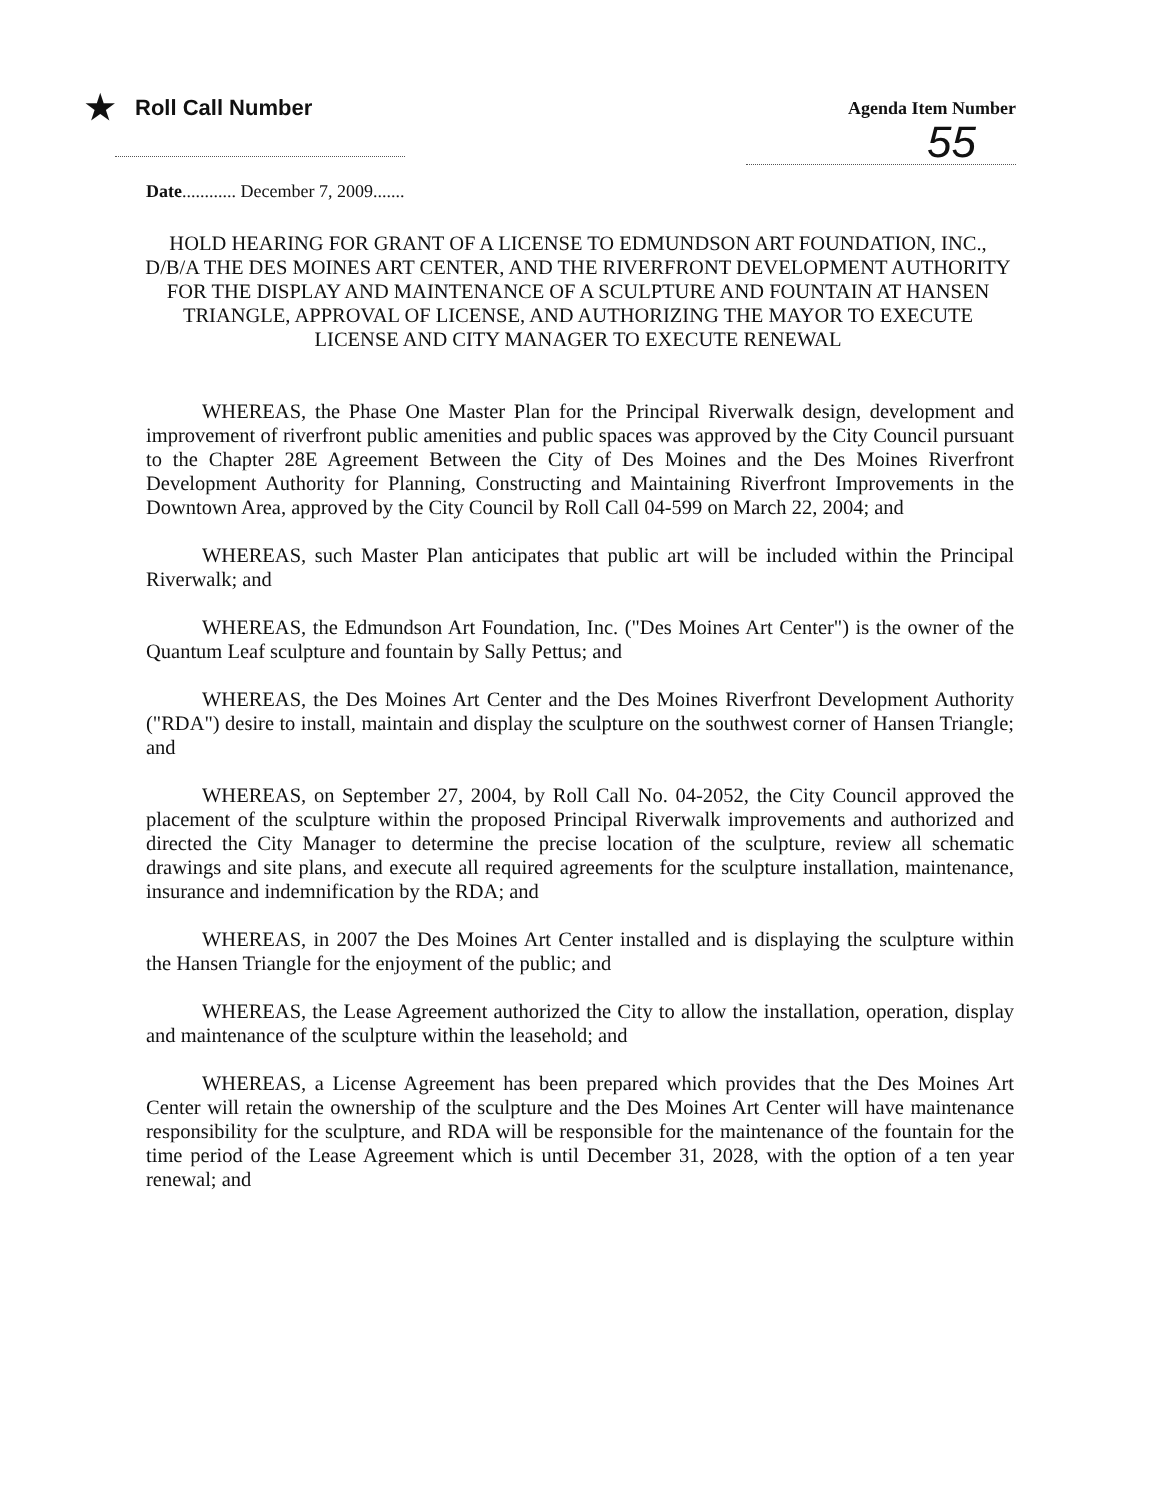★ Roll Call Number
Agenda Item Number
55
Date............ December 7, 2009.......
HOLD HEARING FOR GRANT OF A LICENSE TO EDMUNDSON ART FOUNDATION, INC., D/B/A THE DES MOINES ART CENTER, AND THE RIVERFRONT DEVELOPMENT AUTHORITY FOR THE DISPLAY AND MAINTENANCE OF A SCULPTURE AND FOUNTAIN AT HANSEN TRIANGLE, APPROVAL OF LICENSE, AND AUTHORIZING THE MAYOR TO EXECUTE LICENSE AND CITY MANAGER TO EXECUTE RENEWAL
WHEREAS, the Phase One Master Plan for the Principal Riverwalk design, development and improvement of riverfront public amenities and public spaces was approved by the City Council pursuant to the Chapter 28E Agreement Between the City of Des Moines and the Des Moines Riverfront Development Authority for Planning, Constructing and Maintaining Riverfront Improvements in the Downtown Area, approved by the City Council by Roll Call 04-599 on March 22, 2004; and
WHEREAS, such Master Plan anticipates that public art will be included within the Principal Riverwalk; and
WHEREAS, the Edmundson Art Foundation, Inc. ("Des Moines Art Center") is the owner of the Quantum Leaf sculpture and fountain by Sally Pettus; and
WHEREAS, the Des Moines Art Center and the Des Moines Riverfront Development Authority ("RDA") desire to install, maintain and display the sculpture on the southwest corner of Hansen Triangle; and
WHEREAS, on September 27, 2004, by Roll Call No. 04-2052, the City Council approved the placement of the sculpture within the proposed Principal Riverwalk improvements and authorized and directed the City Manager to determine the precise location of the sculpture, review all schematic drawings and site plans, and execute all required agreements for the sculpture installation, maintenance, insurance and indemnification by the RDA; and
WHEREAS, in 2007 the Des Moines Art Center installed and is displaying the sculpture within the Hansen Triangle for the enjoyment of the public; and
WHEREAS, the Lease Agreement authorized the City to allow the installation, operation, display and maintenance of the sculpture within the leasehold; and
WHEREAS, a License Agreement has been prepared which provides that the Des Moines Art Center will retain the ownership of the sculpture and the Des Moines Art Center will have maintenance responsibility for the sculpture, and RDA will be responsible for the maintenance of the fountain for the time period of the Lease Agreement which is until December 31, 2028, with the option of a ten year renewal; and